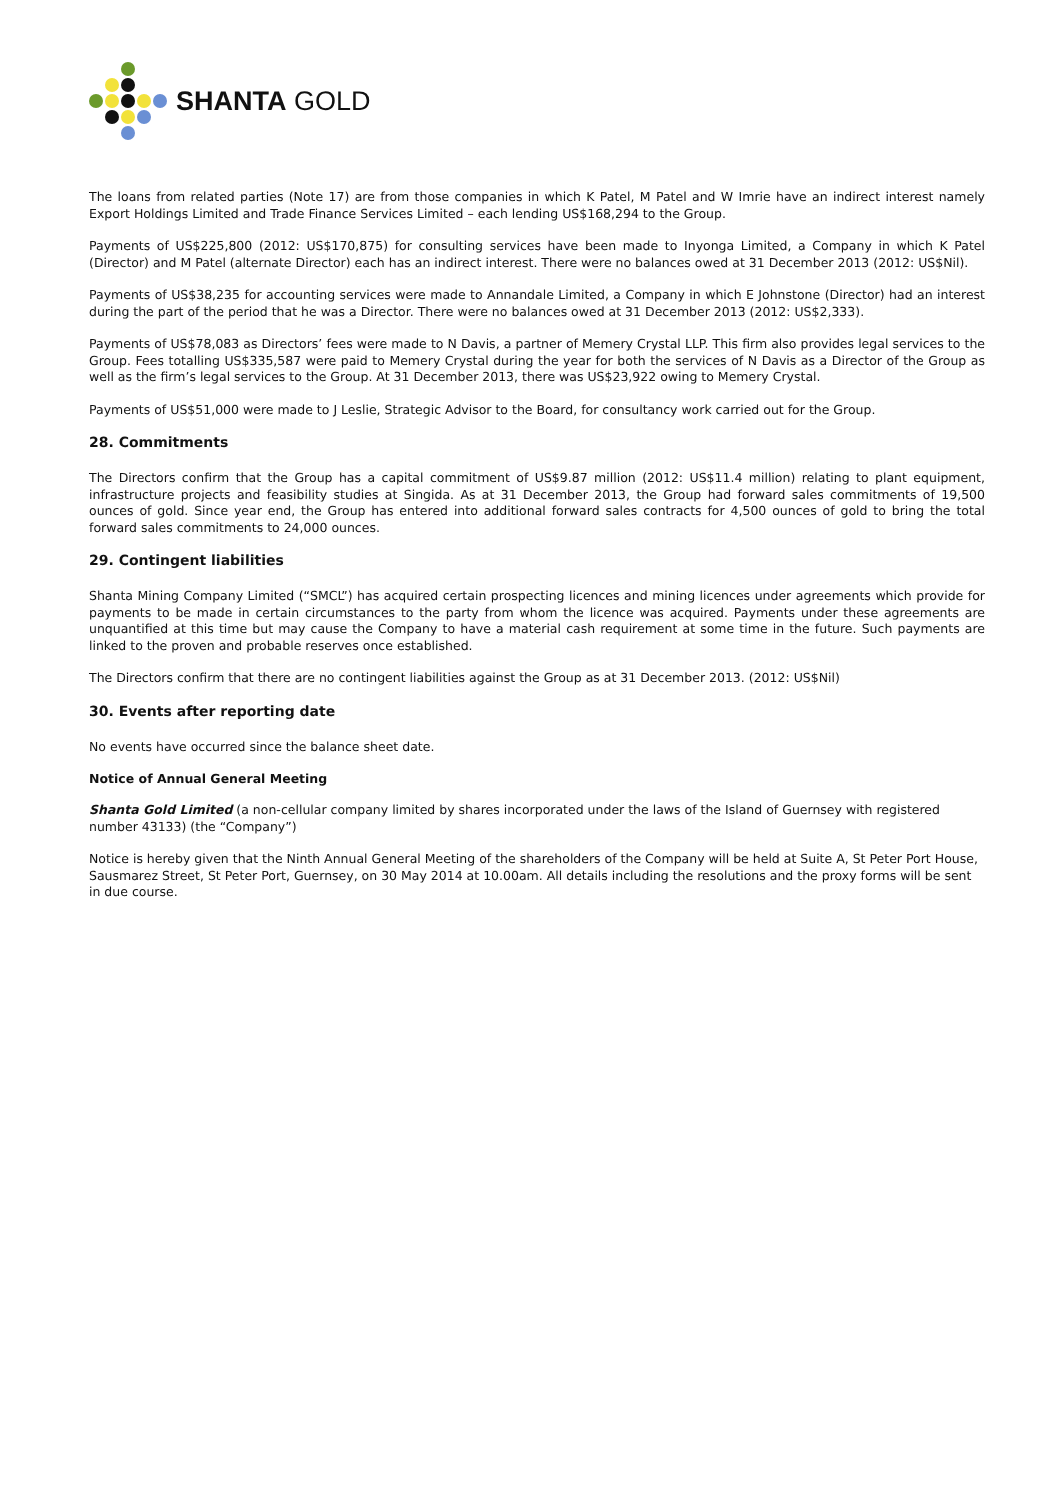SHANTA GOLD
The loans from related parties (Note 17) are from those companies in which K Patel, M Patel and W Imrie have an indirect interest namely Export Holdings Limited and Trade Finance Services Limited – each lending US$168,294 to the Group.
Payments of US$225,800 (2012: US$170,875) for consulting services have been made to Inyonga Limited, a Company in which K Patel (Director) and M Patel (alternate Director) each has an indirect interest. There were no balances owed at 31 December 2013 (2012: US$Nil).
Payments of US$38,235 for accounting services were made to Annandale Limited, a Company in which E Johnstone (Director) had an interest during the part of the period that he was a Director. There were no balances owed at 31 December 2013 (2012: US$2,333).
Payments of US$78,083 as Directors’ fees were made to N Davis, a partner of Memery Crystal LLP. This firm also provides legal services to the Group. Fees totalling US$335,587 were paid to Memery Crystal during the year for both the services of N Davis as a Director of the Group as well as the firm’s legal services to the Group. At 31 December 2013, there was US$23,922 owing to Memery Crystal.
Payments of US$51,000 were made to J Leslie, Strategic Advisor to the Board, for consultancy work carried out for the Group.
28. Commitments
The Directors confirm that the Group has a capital commitment of US$9.87 million (2012: US$11.4 million) relating to plant equipment, infrastructure projects and feasibility studies at Singida. As at 31 December 2013, the Group had forward sales commitments of 19,500 ounces of gold. Since year end, the Group has entered into additional forward sales contracts for 4,500 ounces of gold to bring the total forward sales commitments to 24,000 ounces.
29. Contingent liabilities
Shanta Mining Company Limited (“SMCL”) has acquired certain prospecting licences and mining licences under agreements which provide for payments to be made in certain circumstances to the party from whom the licence was acquired. Payments under these agreements are unquantified at this time but may cause the Company to have a material cash requirement at some time in the future. Such payments are linked to the proven and probable reserves once established.
The Directors confirm that there are no contingent liabilities against the Group as at 31 December 2013. (2012: US$Nil)
30. Events after reporting date
No events have occurred since the balance sheet date.
Notice of Annual General Meeting
Shanta Gold Limited (a non-cellular company limited by shares incorporated under the laws of the Island of Guernsey with registered number 43133) (the “Company”)
Notice is hereby given that the Ninth Annual General Meeting of the shareholders of the Company will be held at Suite A, St Peter Port House, Sausmarez Street, St Peter Port, Guernsey, on 30 May 2014 at 10.00am. All details including the resolutions and the proxy forms will be sent in due course.